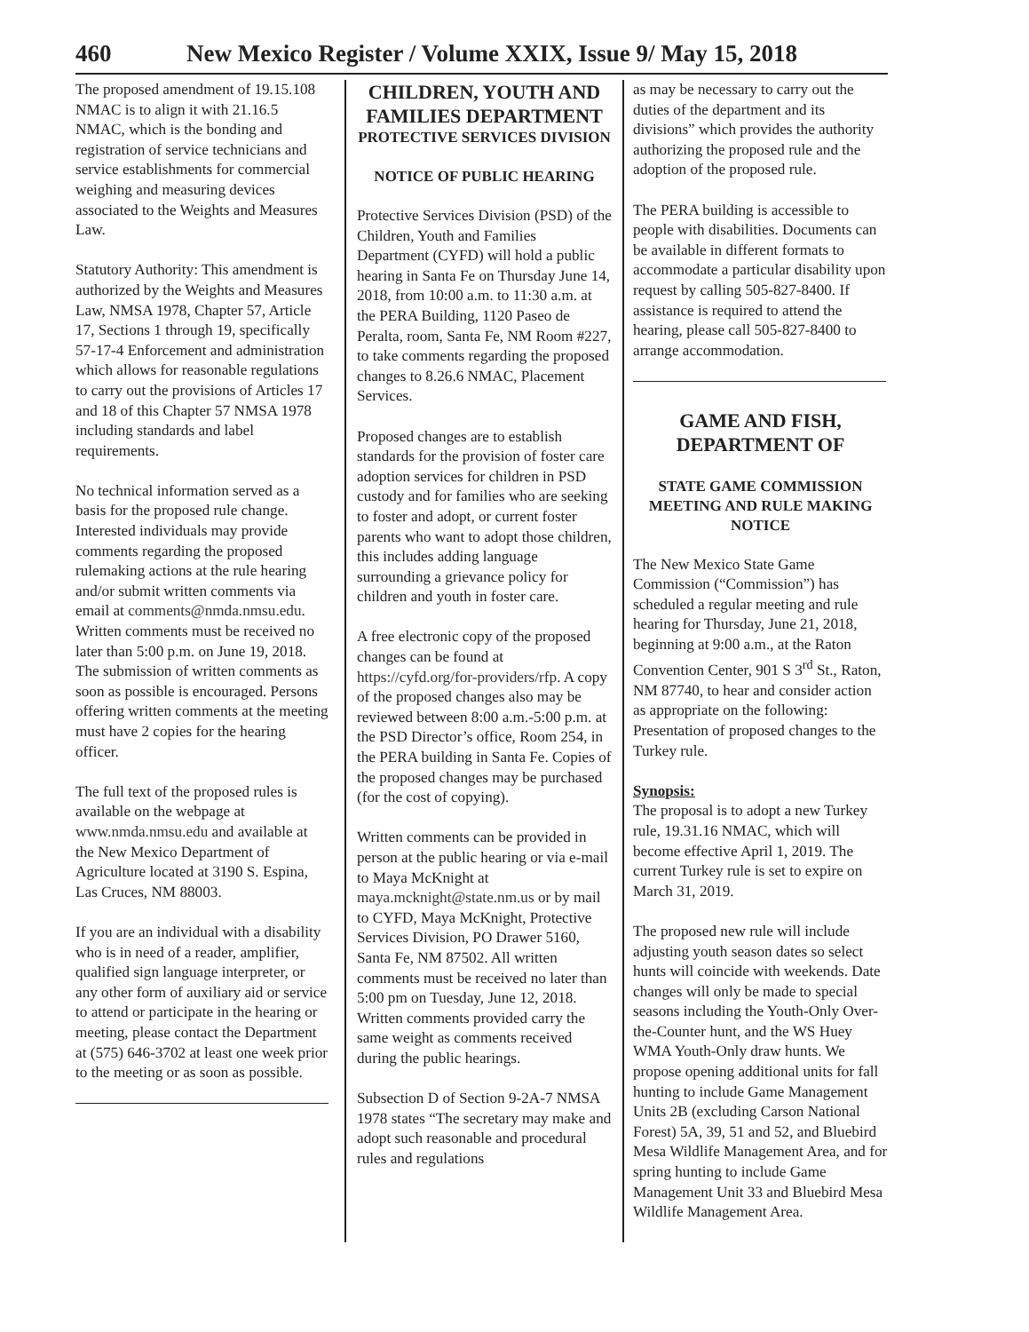460 New Mexico Register / Volume XXIX, Issue 9/ May 15, 2018
The proposed amendment of 19.15.108 NMAC is to align it with 21.16.5 NMAC, which is the bonding and registration of service technicians and service establishments for commercial weighing and measuring devices associated to the Weights and Measures Law.
Statutory Authority: This amendment is authorized by the Weights and Measures Law, NMSA 1978, Chapter 57, Article 17, Sections 1 through 19, specifically 57-17-4 Enforcement and administration which allows for reasonable regulations to carry out the provisions of Articles 17 and 18 of this Chapter 57 NMSA 1978 including standards and label requirements.
No technical information served as a basis for the proposed rule change. Interested individuals may provide comments regarding the proposed rulemaking actions at the rule hearing and/or submit written comments via email at comments@nmda.nmsu.edu. Written comments must be received no later than 5:00 p.m. on June 19, 2018. The submission of written comments as soon as possible is encouraged. Persons offering written comments at the meeting must have 2 copies for the hearing officer.
The full text of the proposed rules is available on the webpage at www.nmda.nmsu.edu and available at the New Mexico Department of Agriculture located at 3190 S. Espina, Las Cruces, NM 88003.
If you are an individual with a disability who is in need of a reader, amplifier, qualified sign language interpreter, or any other form of auxiliary aid or service to attend or participate in the hearing or meeting, please contact the Department at (575) 646-3702 at least one week prior to the meeting or as soon as possible.
CHILDREN, YOUTH AND FAMILIES DEPARTMENT
PROTECTIVE SERVICES DIVISION
NOTICE OF PUBLIC HEARING
Protective Services Division (PSD) of the Children, Youth and Families Department (CYFD) will hold a public hearing in Santa Fe on Thursday June 14, 2018, from 10:00 a.m. to 11:30 a.m. at the PERA Building, 1120 Paseo de Peralta, room, Santa Fe, NM Room #227, to take comments regarding the proposed changes to 8.26.6 NMAC, Placement Services.
Proposed changes are to establish standards for the provision of foster care adoption services for children in PSD custody and for families who are seeking to foster and adopt, or current foster parents who want to adopt those children, this includes adding language surrounding a grievance policy for children and youth in foster care.
A free electronic copy of the proposed changes can be found at https://cyfd.org/for-providers/rfp. A copy of the proposed changes also may be reviewed between 8:00 a.m.-5:00 p.m. at the PSD Director’s office, Room 254, in the PERA building in Santa Fe. Copies of the proposed changes may be purchased (for the cost of copying).
Written comments can be provided in person at the public hearing or via e-mail to Maya McKnight at maya.mcknight@state.nm.us or by mail to CYFD, Maya McKnight, Protective Services Division, PO Drawer 5160, Santa Fe, NM 87502. All written comments must be received no later than 5:00 pm on Tuesday, June 12, 2018. Written comments provided carry the same weight as comments received during the public hearings.
Subsection D of Section 9-2A-7 NMSA 1978 states “The secretary may make and adopt such reasonable and procedural rules and regulations
as may be necessary to carry out the duties of the department and its divisions” which provides the authority authorizing the proposed rule and the adoption of the proposed rule.
The PERA building is accessible to people with disabilities. Documents can be available in different formats to accommodate a particular disability upon request by calling 505-827-8400. If assistance is required to attend the hearing, please call 505-827-8400 to arrange accommodation.
GAME AND FISH, DEPARTMENT OF
STATE GAME COMMISSION MEETING AND RULE MAKING NOTICE
The New Mexico State Game Commission (“Commission”) has scheduled a regular meeting and rule hearing for Thursday, June 21, 2018, beginning at 9:00 a.m., at the Raton Convention Center, 901 S 3<sup>rd</sup> St., Raton, NM 87740, to hear and consider action as appropriate on the following: Presentation of proposed changes to the Turkey rule.
Synopsis:
The proposal is to adopt a new Turkey rule, 19.31.16 NMAC, which will become effective April 1, 2019. The current Turkey rule is set to expire on March 31, 2019.
The proposed new rule will include adjusting youth season dates so select hunts will coincide with weekends. Date changes will only be made to special seasons including the Youth-Only Over-the-Counter hunt, and the WS Huey WMA Youth-Only draw hunts. We propose opening additional units for fall hunting to include Game Management Units 2B (excluding Carson National Forest) 5A, 39, 51 and 52, and Bluebird Mesa Wildlife Management Area, and for spring hunting to include Game Management Unit 33 and Bluebird Mesa Wildlife Management Area.